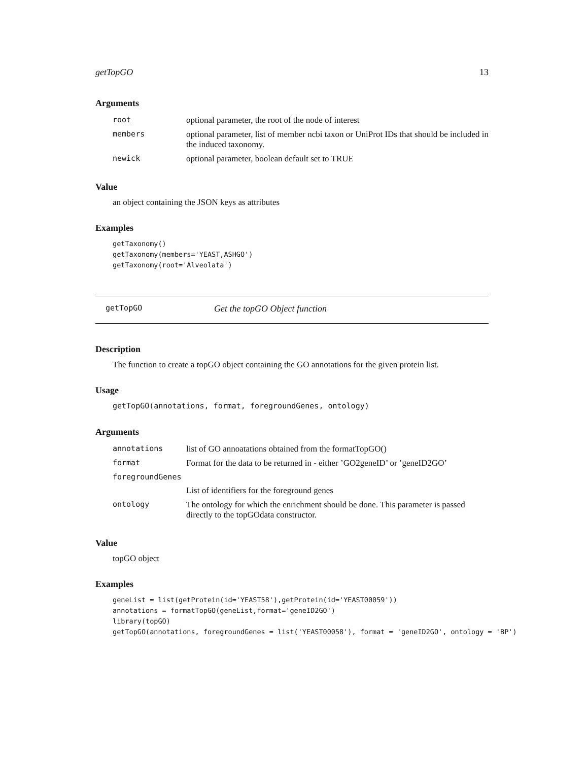getTopGO 13
Arguments
| root | optional parameter, the root of the node of interest |
| members | optional parameter, list of member ncbi taxon or UniProt IDs that should be included in the induced taxonomy. |
| newick | optional parameter, boolean default set to TRUE |
Value
an object containing the JSON keys as attributes
Examples
getTaxonomy() getTaxonomy(members='YEAST,ASHGO') getTaxonomy(root='Alveolata')
getTopGO Get the topGO Object function
Description
The function to create a topGO object containing the GO annotations for the given protein list.
Usage
getTopGO(annotations, format, foregroundGenes, ontology)
Arguments
| annotations | list of GO annoatations obtained from the formatTopGO() |
| format | Format for the data to be returned in - either ’GO2geneID’ or ’geneID2GO’ |
| foregroundGenes | |
| | List of identifiers for the foreground genes |
| ontology | The ontology for which the enrichment should be done. This parameter is passed directly to the topGOdata constructor. |
Value
topGO object
Examples
geneList = list(getProtein(id='YEAST58'),getProtein(id='YEAST00059')) annotations = formatTopGO(geneList,format='geneID2GO') library(topGO) getTopGO(annotations, foregroundGenes = list('YEAST00058'), format = 'geneID2GO', ontology = 'BP')